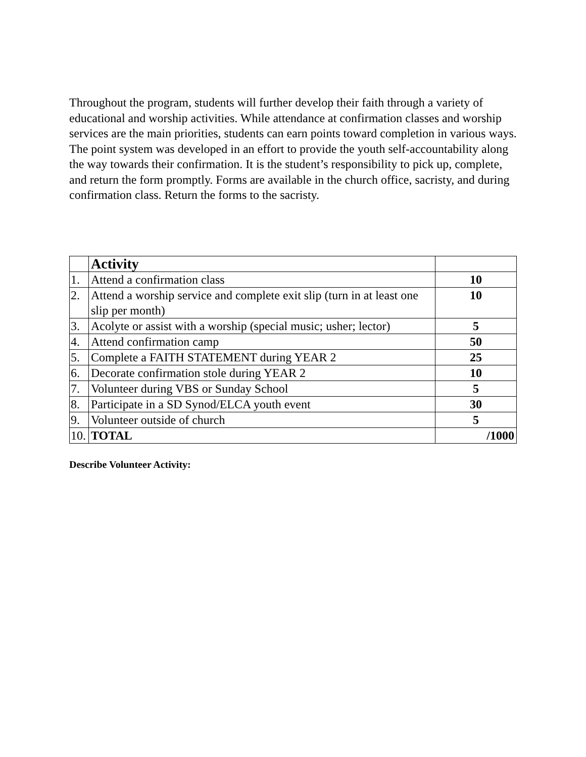Throughout the program, students will further develop their faith through a variety of educational and worship activities. While attendance at confirmation classes and worship services are the main priorities, students can earn points toward completion in various ways. The point system was developed in an effort to provide the youth self-accountability along the way towards their confirmation. It is the student’s responsibility to pick up, complete, and return the form promptly. Forms are available in the church office, sacristy, and during confirmation class. Return the forms to the sacristy.
| | Activity | |
| 1. | Attend a confirmation class | 10 |
| 2. | Attend a worship service and complete exit slip (turn in at least one slip per month) | 10 |
| 3. | Acolyte or assist with a worship (special music; usher; lector) | 5 |
| 4. | Attend confirmation camp | 50 |
| 5. | Complete a FAITH STATEMENT during YEAR 2 | 25 |
| 6. | Decorate confirmation stole during YEAR 2 | 10 |
| 7. | Volunteer during VBS or Sunday School | 5 |
| 8. | Participate in a SD Synod/ELCA youth event | 30 |
| 9. | Volunteer outside of church | 5 |
| 10. | TOTAL | /1000 |
Describe Volunteer Activity: